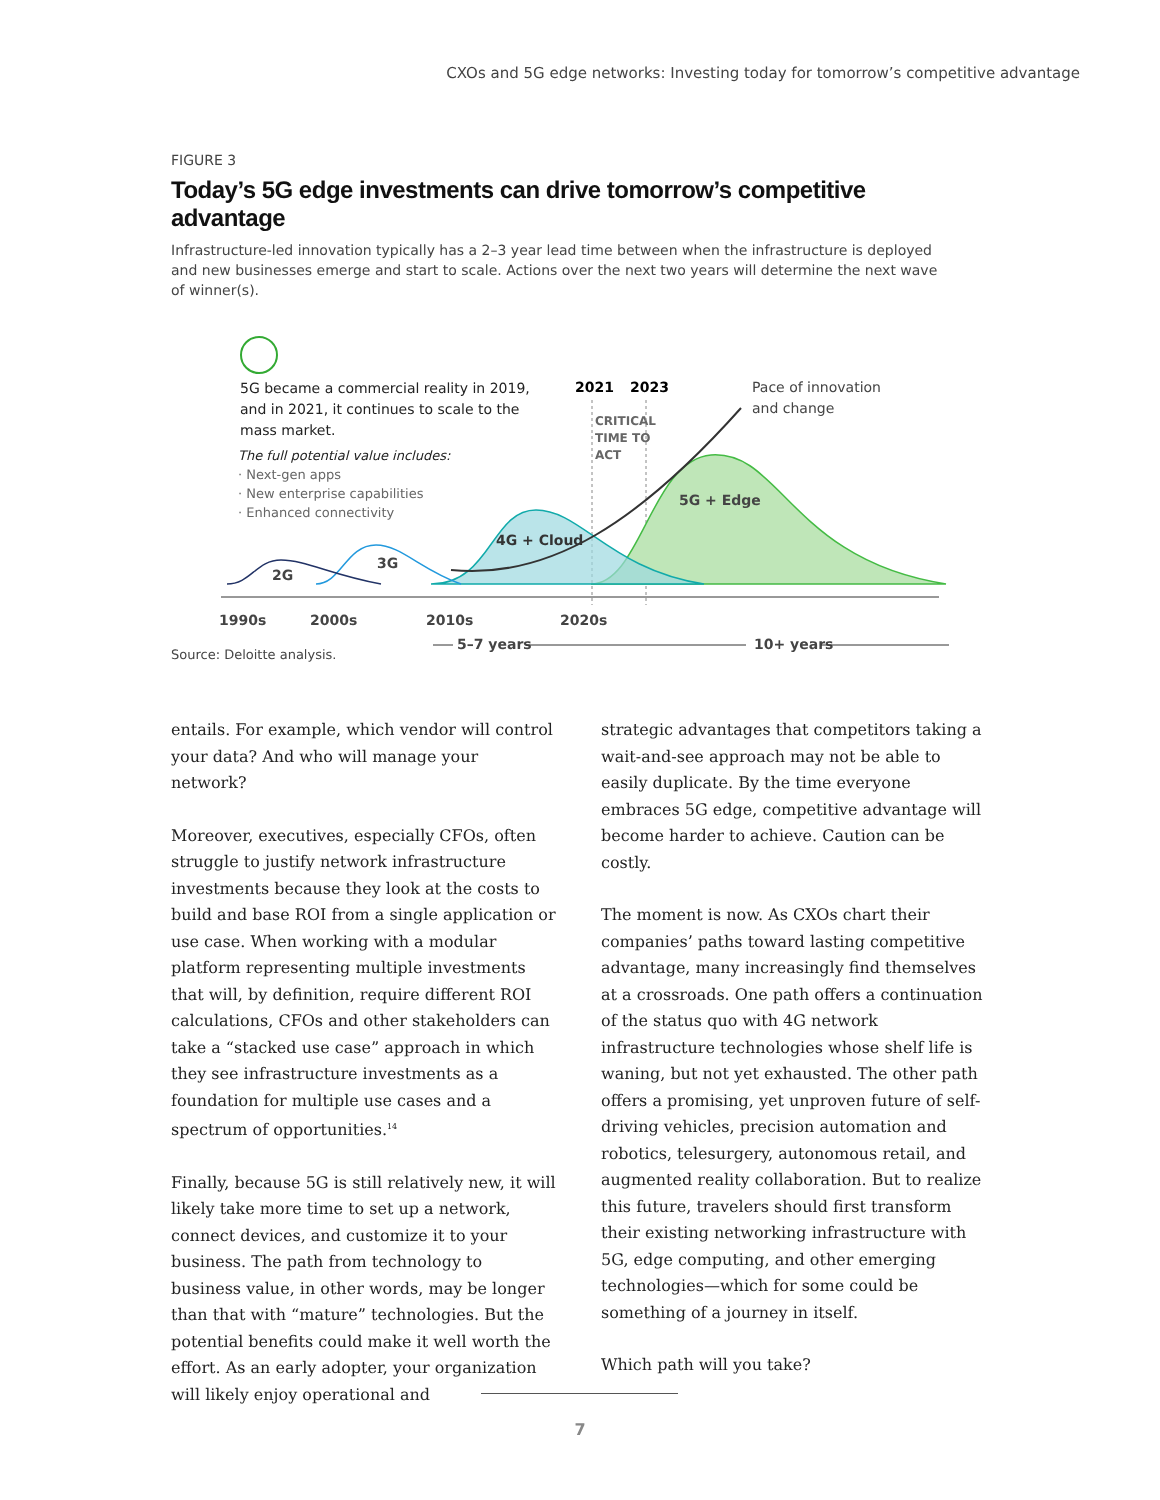CXOs and 5G edge networks: Investing today for tomorrow’s competitive advantage
FIGURE 3
Today’s 5G edge investments can drive tomorrow’s competitive advantage
Infrastructure-led innovation typically has a 2–3 year lead time between when the infrastructure is deployed and new businesses emerge and start to scale. Actions over the next two years will determine the next wave of winner(s).
5G became a commercial reality in 2019,
and in 2021, it continues to scale to the
mass market.
The full potential value includes:
· Next-gen apps
· New enterprise capabilities
· Enhanced connectivity
2021
2023
CRITICAL
TIME TO
ACT
Pace of innovation
and change
5G + Edge
4G + Cloud
3G
2G
1990s
2000s
2010s
2020s
5–7 years
10+ years
Source: Deloitte analysis.
entails. For example, which vendor will control your data? And who will manage your network?
Moreover, executives, especially CFOs, often struggle to justify network infrastructure investments because they look at the costs to build and base ROI from a single application or use case. When working with a modular platform representing multiple investments that will, by definition, require different ROI calculations, CFOs and other stakeholders can take a “stacked use case” approach in which they see infrastructure investments as a foundation for multiple use cases and a spectrum of opportunities.<sup>14</sup>
Finally, because 5G is still relatively new, it will likely take more time to set up a network, connect devices, and customize it to your business. The path from technology to business value, in other words, may be longer than that with “mature” technologies. But the potential benefits could make it well worth the effort. As an early adopter, your organization will likely enjoy operational and
strategic advantages that competitors taking a wait-and-see approach may not be able to easily duplicate. By the time everyone embraces 5G edge, competitive advantage will become harder to achieve. Caution can be costly.
The moment is now. As CXOs chart their companies’ paths toward lasting competitive advantage, many increasingly find themselves at a crossroads. One path offers a continuation of the status quo with 4G network infrastructure technologies whose shelf life is waning, but not yet exhausted. The other path offers a promising, yet unproven future of self-driving vehicles, precision automation and robotics, telesurgery, autonomous retail, and augmented reality collaboration. But to realize this future, travelers should first transform their existing networking infrastructure with 5G, edge computing, and other emerging technologies—which for some could be something of a journey in itself.
Which path will you take?
7